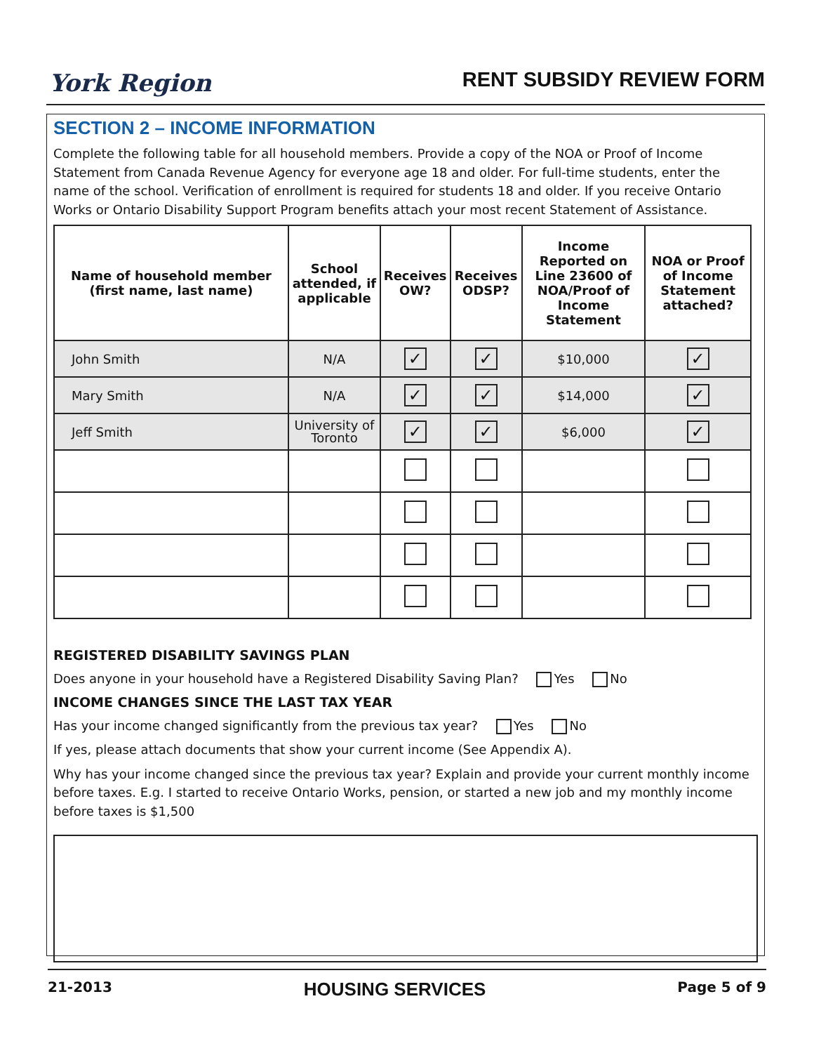York Region
RENT SUBSIDY REVIEW FORM
SECTION 2 – INCOME INFORMATION
Complete the following table for all household members. Provide a copy of the NOA or Proof of Income Statement from Canada Revenue Agency for everyone age 18 and older. For full-time students, enter the name of the school. Verification of enrollment is required for students 18 and older. If you receive Ontario Works or Ontario Disability Support Program benefits attach your most recent Statement of Assistance.
| Name of household member (first name, last name) | School attended, if applicable | Receives OW? | Receives ODSP? | Income Reported on Line 23600 of NOA/Proof of Income Statement | NOA or Proof of Income Statement attached? |
| --- | --- | --- | --- | --- | --- |
| John Smith | N/A | ✓ | ✓ | $10,000 | ✓ |
| Mary Smith | N/A | ✓ | ✓ | $14,000 | ✓ |
| Jeff Smith | University of Toronto | ✓ | ✓ | $6,000 | ✓ |
REGISTERED DISABILITY SAVINGS PLAN
Does anyone in your household have a Registered Disability Saving Plan? Yes No
INCOME CHANGES SINCE THE LAST TAX YEAR
Has your income changed significantly from the previous tax year? Yes No
If yes, please attach documents that show your current income (See Appendix A).
Why has your income changed since the previous tax year? Explain and provide your current monthly income before taxes. E.g. I started to receive Ontario Works, pension, or started a new job and my monthly income before taxes is $1,500
21-2013 HOUSING SERVICES Page 5 of 9